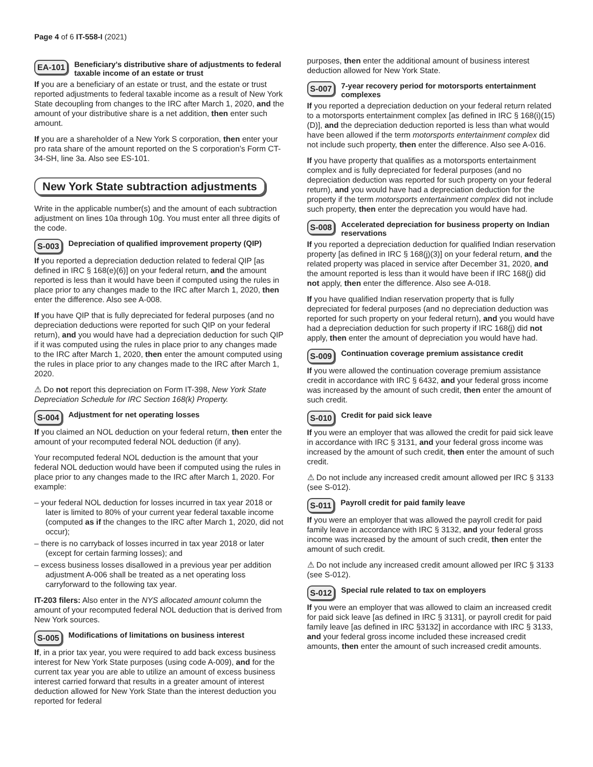Page 4 of 6 IT-558-I (2021)
EA-101 Beneficiary’s distributive share of adjustments to federal taxable income of an estate or trust
If you are a beneficiary of an estate or trust, and the estate or trust reported adjustments to federal taxable income as a result of New York State decoupling from changes to the IRC after March 1, 2020, and the amount of your distributive share is a net addition, then enter such amount.
If you are a shareholder of a New York S corporation, then enter your pro rata share of the amount reported on the S corporation’s Form CT-34-SH, line 3a. Also see ES-101.
New York State subtraction adjustments
Write in the applicable number(s) and the amount of each subtraction adjustment on lines 10a through 10g. You must enter all three digits of the code.
S-003 Depreciation of qualified improvement property (QIP)
If you reported a depreciation deduction related to federal QIP [as defined in IRC § 168(e)(6)] on your federal return, and the amount reported is less than it would have been if computed using the rules in place prior to any changes made to the IRC after March 1, 2020, then enter the difference. Also see A-008.
If you have QIP that is fully depreciated for federal purposes (and no depreciation deductions were reported for such QIP on your federal return), and you would have had a depreciation deduction for such QIP if it was computed using the rules in place prior to any changes made to the IRC after March 1, 2020, then enter the amount computed using the rules in place prior to any changes made to the IRC after March 1, 2020.
⚠ Do not report this depreciation on Form IT-398, New York State Depreciation Schedule for IRC Section 168(k) Property.
S-004 Adjustment for net operating losses
If you claimed an NOL deduction on your federal return, then enter the amount of your recomputed federal NOL deduction (if any).
Your recomputed federal NOL deduction is the amount that your federal NOL deduction would have been if computed using the rules in place prior to any changes made to the IRC after March 1, 2020. For example:
– your federal NOL deduction for losses incurred in tax year 2018 or later is limited to 80% of your current year federal taxable income (computed as if the changes to the IRC after March 1, 2020, did not occur);
– there is no carryback of losses incurred in tax year 2018 or later (except for certain farming losses); and
– excess business losses disallowed in a previous year per addition adjustment A-006 shall be treated as a net operating loss carryforward to the following tax year.
IT-203 filers: Also enter in the NYS allocated amount column the amount of your recomputed federal NOL deduction that is derived from New York sources.
S-005 Modifications of limitations on business interest
If, in a prior tax year, you were required to add back excess business interest for New York State purposes (using code A-009), and for the current tax year you are able to utilize an amount of excess business interest carried forward that results in a greater amount of interest deduction allowed for New York State than the interest deduction you reported for federal
purposes, then enter the additional amount of business interest deduction allowed for New York State.
S-007 7-year recovery period for motorsports entertainment complexes
If you reported a depreciation deduction on your federal return related to a motorsports entertainment complex [as defined in IRC § 168(i)(15)(D)], and the depreciation deduction reported is less than what would have been allowed if the term motorsports entertainment complex did not include such property, then enter the difference. Also see A-016.
If you have property that qualifies as a motorsports entertainment complex and is fully depreciated for federal purposes (and no depreciation deduction was reported for such property on your federal return), and you would have had a depreciation deduction for the property if the term motorsports entertainment complex did not include such property, then enter the deprecation you would have had.
S-008 Accelerated depreciation for business property on Indian reservations
If you reported a depreciation deduction for qualified Indian reservation property [as defined in IRC § 168(j)(3)] on your federal return, and the related property was placed in service after December 31, 2020, and the amount reported is less than it would have been if IRC 168(j) did not apply, then enter the difference. Also see A-018.
If you have qualified Indian reservation property that is fully depreciated for federal purposes (and no depreciation deduction was reported for such property on your federal return), and you would have had a depreciation deduction for such property if IRC 168(j) did not apply, then enter the amount of depreciation you would have had.
S-009 Continuation coverage premium assistance credit
If you were allowed the continuation coverage premium assistance credit in accordance with IRC § 6432, and your federal gross income was increased by the amount of such credit, then enter the amount of such credit.
S-010 Credit for paid sick leave
If you were an employer that was allowed the credit for paid sick leave in accordance with IRC § 3131, and your federal gross income was increased by the amount of such credit, then enter the amount of such credit.
⚠ Do not include any increased credit amount allowed per IRC § 3133 (see S-012).
S-011 Payroll credit for paid family leave
If you were an employer that was allowed the payroll credit for paid family leave in accordance with IRC § 3132, and your federal gross income was increased by the amount of such credit, then enter the amount of such credit.
⚠ Do not include any increased credit amount allowed per IRC § 3133 (see S-012).
S-012 Special rule related to tax on employers
If you were an employer that was allowed to claim an increased credit for paid sick leave [as defined in IRC § 3131], or payroll credit for paid family leave [as defined in IRC §3132] in accordance with IRC § 3133, and your federal gross income included these increased credit amounts, then enter the amount of such increased credit amounts.